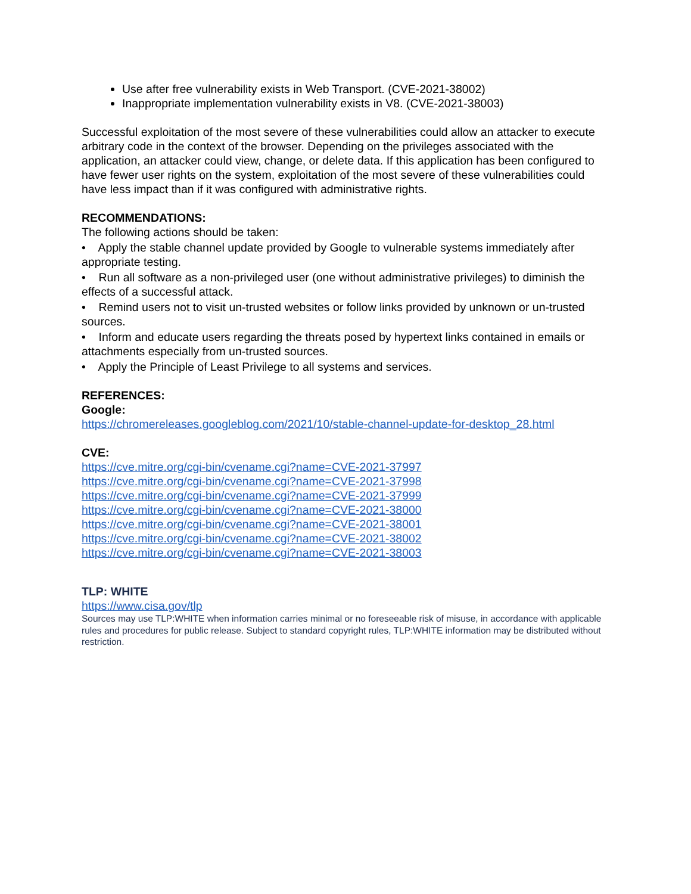Use after free vulnerability exists in Web Transport. (CVE-2021-38002)
Inappropriate implementation vulnerability exists in V8. (CVE-2021-38003)
Successful exploitation of the most severe of these vulnerabilities could allow an attacker to execute arbitrary code in the context of the browser. Depending on the privileges associated with the application, an attacker could view, change, or delete data. If this application has been configured to have fewer user rights on the system, exploitation of the most severe of these vulnerabilities could have less impact than if it was configured with administrative rights.
RECOMMENDATIONS:
The following actions should be taken:
• Apply the stable channel update provided by Google to vulnerable systems immediately after appropriate testing.
• Run all software as a non-privileged user (one without administrative privileges) to diminish the effects of a successful attack.
• Remind users not to visit un-trusted websites or follow links provided by unknown or un-trusted sources.
• Inform and educate users regarding the threats posed by hypertext links contained in emails or attachments especially from un-trusted sources.
• Apply the Principle of Least Privilege to all systems and services.
REFERENCES:
Google:
https://chromereleases.googleblog.com/2021/10/stable-channel-update-for-desktop_28.html
CVE:
https://cve.mitre.org/cgi-bin/cvename.cgi?name=CVE-2021-37997
https://cve.mitre.org/cgi-bin/cvename.cgi?name=CVE-2021-37998
https://cve.mitre.org/cgi-bin/cvename.cgi?name=CVE-2021-37999
https://cve.mitre.org/cgi-bin/cvename.cgi?name=CVE-2021-38000
https://cve.mitre.org/cgi-bin/cvename.cgi?name=CVE-2021-38001
https://cve.mitre.org/cgi-bin/cvename.cgi?name=CVE-2021-38002
https://cve.mitre.org/cgi-bin/cvename.cgi?name=CVE-2021-38003
TLP: WHITE
https://www.cisa.gov/tlp
Sources may use TLP:WHITE when information carries minimal or no foreseeable risk of misuse, in accordance with applicable rules and procedures for public release. Subject to standard copyright rules, TLP:WHITE information may be distributed without restriction.